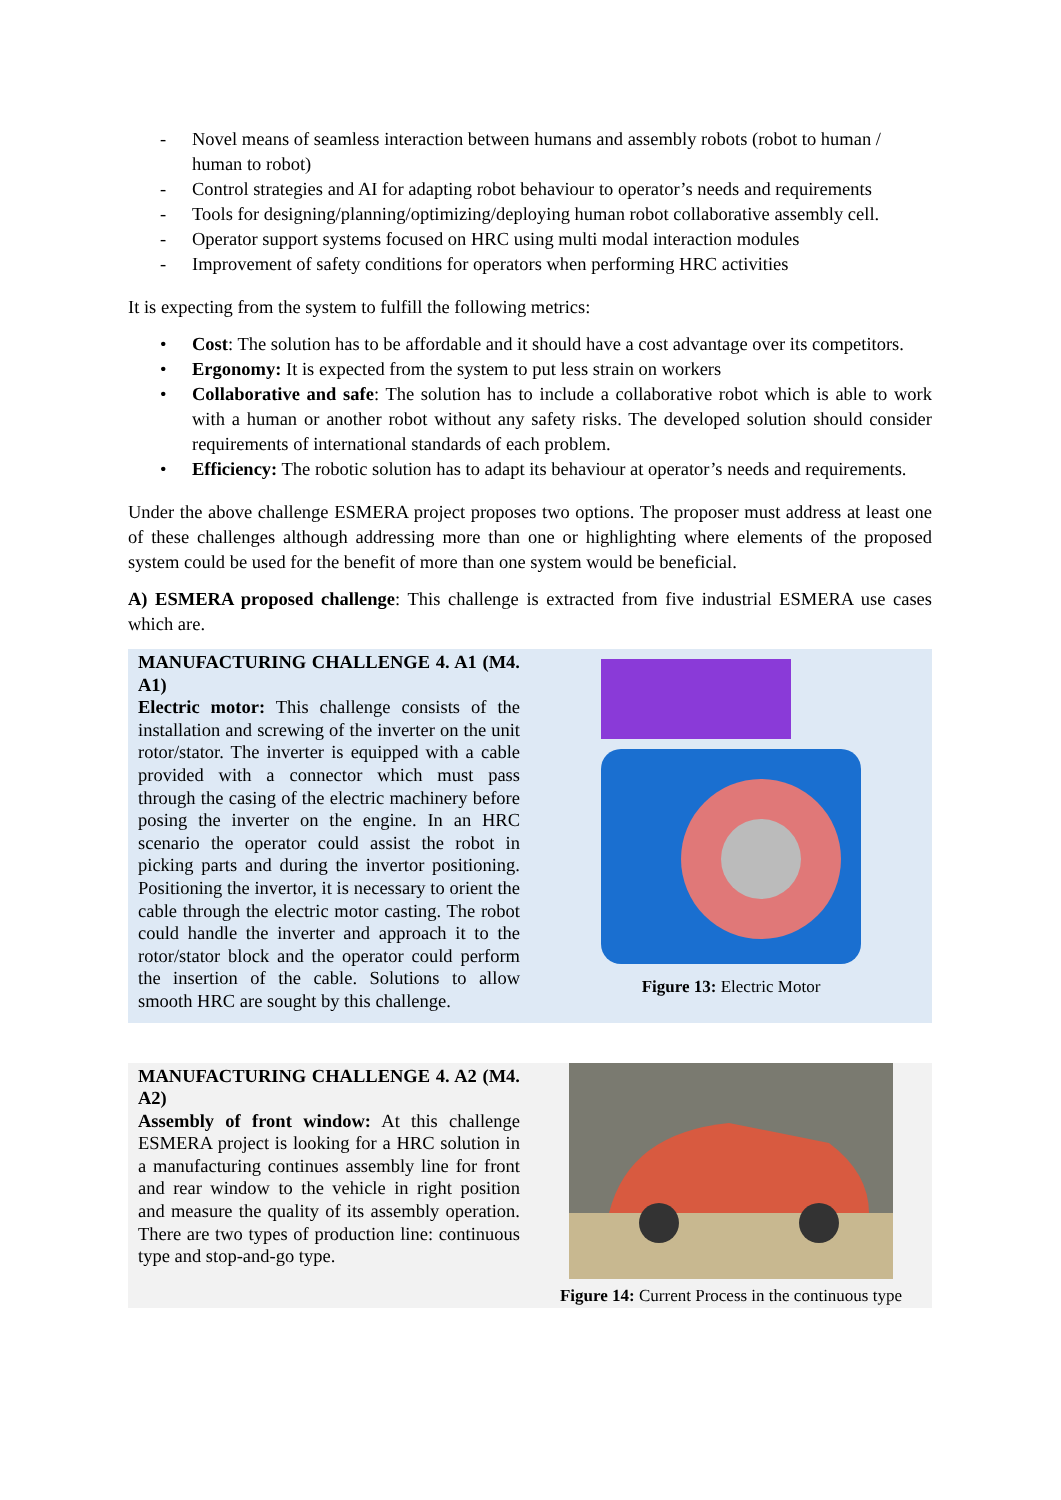- Novel means of seamless interaction between humans and assembly robots (robot to human / human to robot)
- Control strategies and AI for adapting robot behaviour to operator’s needs and requirements
- Tools for designing/planning/optimizing/deploying human robot collaborative assembly cell.
- Operator support systems focused on HRC using multi modal interaction modules
- Improvement of safety conditions for operators when performing HRC activities
It is expecting from the system to fulfill the following metrics:
• Cost: The solution has to be affordable and it should have a cost advantage over its competitors.
• Ergonomy: It is expected from the system to put less strain on workers
• Collaborative and safe: The solution has to include a collaborative robot which is able to work with a human or another robot without any safety risks. The developed solution should consider requirements of international standards of each problem.
• Efficiency: The robotic solution has to adapt its behaviour at operator’s needs and requirements.
Under the above challenge ESMERA project proposes two options. The proposer must address at least one of these challenges although addressing more than one or highlighting where elements of the proposed system could be used for the benefit of more than one system would be beneficial.
A) ESMERA proposed challenge: This challenge is extracted from five industrial ESMERA use cases which are.
| MANUFACTURING CHALLENGE 4. A1 (M4. A1) Electric motor: This challenge consists of the installation and screwing of the inverter on the unit rotor/stator. The inverter is equipped with a cable provided with a connector which must pass through the casing of the electric machinery before posing the inverter on the engine. In an HRC scenario the operator could assist the robot in picking parts and during the invertor positioning. Positioning the invertor, it is necessary to orient the cable through the electric motor casting. The robot could handle the inverter and approach it to the rotor/stator block and the operator could perform the insertion of the cable. Solutions to allow smooth HRC are sought by this challenge. | Figure 13: Electric Motor |
| MANUFACTURING CHALLENGE 4. A2 (M4. A2) Assembly of front window: At this challenge ESMERA project is looking for a HRC solution in a manufacturing continues assembly line for front and rear window to the vehicle in right position and measure the quality of its assembly operation. There are two types of production line: continuous type and stop-and-go type. | Figure 14: Current Process in the continuous type |